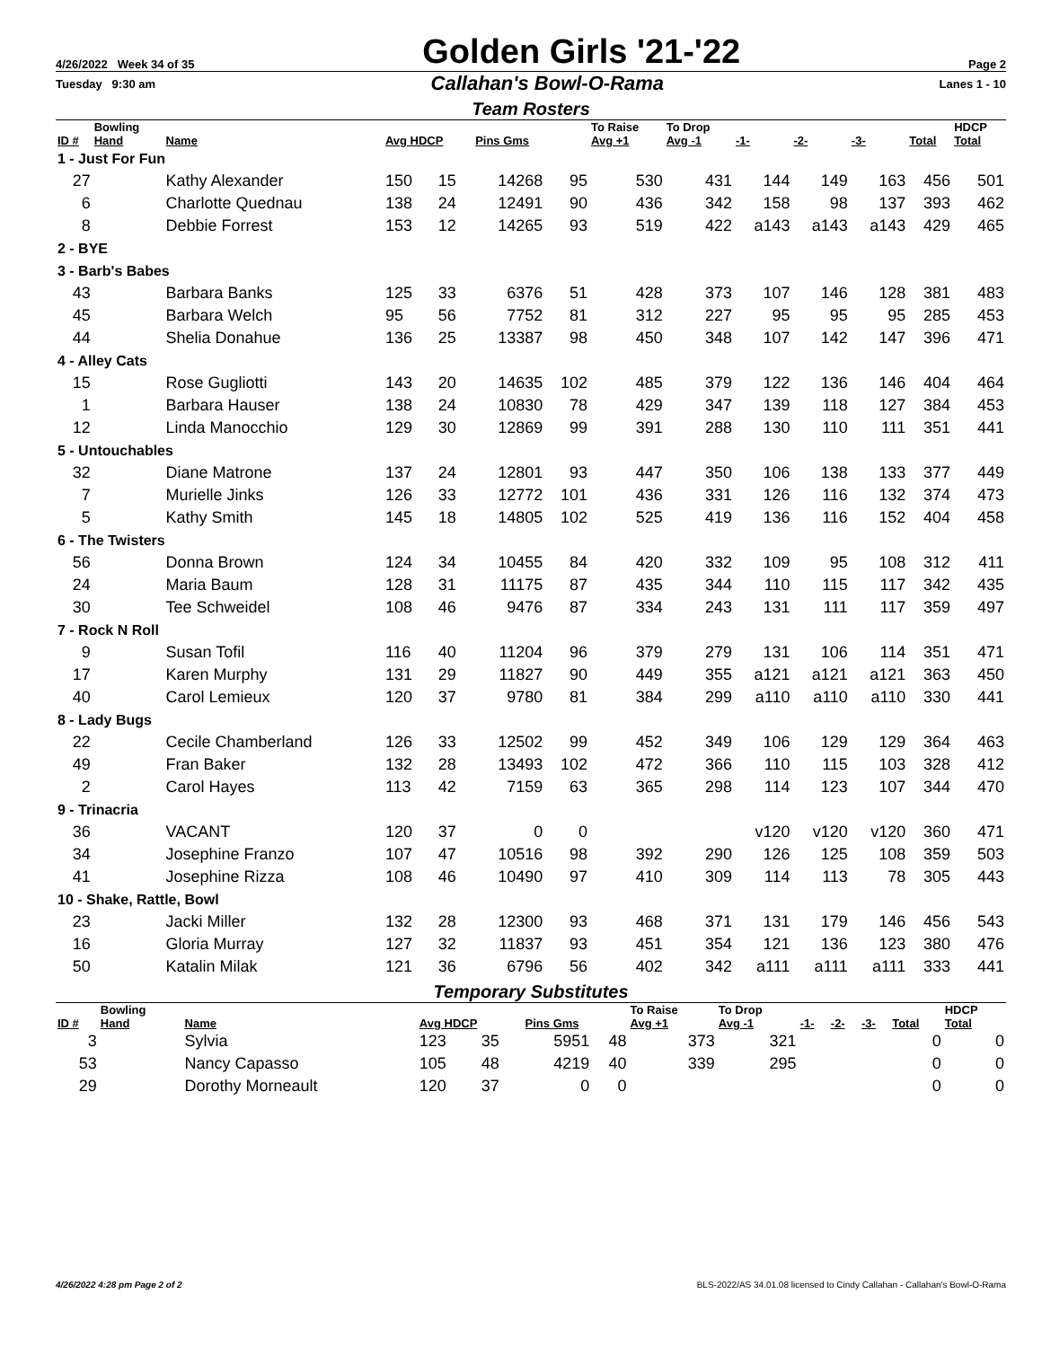4/26/2022 Week 34 of 35 Golden Girls '21-'22 Page 2
Tuesday 9:30 am Callahan's Bowl-O-Rama Lanes 1 - 10
Team Rosters
| ID # | Bowling Hand | Name | Avg HDCP | | Pins Gms | | To Raise Avg +1 | To Drop Avg -1 | -1- | -2- | -3- | Total | HDCP Total |
| --- | --- | --- | --- | --- | --- | --- | --- | --- | --- | --- | --- | --- | --- |
| 1 - Just For Fun | | | | | | | | | | | | | |
| 27 | | Kathy Alexander | 150 | 15 | 14268 | 95 | 530 | 431 | 144 | 149 | 163 | 456 | 501 |
| 6 | | Charlotte Quednau | 138 | 24 | 12491 | 90 | 436 | 342 | 158 | 98 | 137 | 393 | 462 |
| 8 | | Debbie Forrest | 153 | 12 | 14265 | 93 | 519 | 422 | a143 | a143 | a143 | 429 | 465 |
| 2 - BYE | | | | | | | | | | | | | |
| 3 - Barb's Babes | | | | | | | | | | | | | |
| 43 | | Barbara Banks | 125 | 33 | 6376 | 51 | 428 | 373 | 107 | 146 | 128 | 381 | 483 |
| 45 | | Barbara Welch | 95 | 56 | 7752 | 81 | 312 | 227 | 95 | 95 | 95 | 285 | 453 |
| 44 | | Shelia Donahue | 136 | 25 | 13387 | 98 | 450 | 348 | 107 | 142 | 147 | 396 | 471 |
| 4 - Alley Cats | | | | | | | | | | | | | |
| 15 | | Rose Gugliotti | 143 | 20 | 14635 | 102 | 485 | 379 | 122 | 136 | 146 | 404 | 464 |
| 1 | | Barbara Hauser | 138 | 24 | 10830 | 78 | 429 | 347 | 139 | 118 | 127 | 384 | 453 |
| 12 | | Linda Manocchio | 129 | 30 | 12869 | 99 | 391 | 288 | 130 | 110 | 111 | 351 | 441 |
| 5 - Untouchables | | | | | | | | | | | | | |
| 32 | | Diane Matrone | 137 | 24 | 12801 | 93 | 447 | 350 | 106 | 138 | 133 | 377 | 449 |
| 7 | | Murielle Jinks | 126 | 33 | 12772 | 101 | 436 | 331 | 126 | 116 | 132 | 374 | 473 |
| 5 | | Kathy Smith | 145 | 18 | 14805 | 102 | 525 | 419 | 136 | 116 | 152 | 404 | 458 |
| 6 - The Twisters | | | | | | | | | | | | | |
| 56 | | Donna Brown | 124 | 34 | 10455 | 84 | 420 | 332 | 109 | 95 | 108 | 312 | 411 |
| 24 | | Maria Baum | 128 | 31 | 11175 | 87 | 435 | 344 | 110 | 115 | 117 | 342 | 435 |
| 30 | | Tee Schweidel | 108 | 46 | 9476 | 87 | 334 | 243 | 131 | 111 | 117 | 359 | 497 |
| 7 - Rock N Roll | | | | | | | | | | | | | |
| 9 | | Susan Tofil | 116 | 40 | 11204 | 96 | 379 | 279 | 131 | 106 | 114 | 351 | 471 |
| 17 | | Karen Murphy | 131 | 29 | 11827 | 90 | 449 | 355 | a121 | a121 | a121 | 363 | 450 |
| 40 | | Carol Lemieux | 120 | 37 | 9780 | 81 | 384 | 299 | a110 | a110 | a110 | 330 | 441 |
| 8 - Lady Bugs | | | | | | | | | | | | | |
| 22 | | Cecile Chamberland | 126 | 33 | 12502 | 99 | 452 | 349 | 106 | 129 | 129 | 364 | 463 |
| 49 | | Fran Baker | 132 | 28 | 13493 | 102 | 472 | 366 | 110 | 115 | 103 | 328 | 412 |
| 2 | | Carol Hayes | 113 | 42 | 7159 | 63 | 365 | 298 | 114 | 123 | 107 | 344 | 470 |
| 9 - Trinacria | | | | | | | | | | | | | |
| 36 | | VACANT | 120 | 37 | 0 | 0 | | | v120 | v120 | v120 | 360 | 471 |
| 34 | | Josephine Franzo | 107 | 47 | 10516 | 98 | 392 | 290 | 126 | 125 | 108 | 359 | 503 |
| 41 | | Josephine Rizza | 108 | 46 | 10490 | 97 | 410 | 309 | 114 | 113 | 78 | 305 | 443 |
| 10 - Shake, Rattle, Bowl | | | | | | | | | | | | | |
| 23 | | Jacki Miller | 132 | 28 | 12300 | 93 | 468 | 371 | 131 | 179 | 146 | 456 | 543 |
| 16 | | Gloria Murray | 127 | 32 | 11837 | 93 | 451 | 354 | 121 | 136 | 123 | 380 | 476 |
| 50 | | Katalin Milak | 121 | 36 | 6796 | 56 | 402 | 342 | a111 | a111 | a111 | 333 | 441 |
Temporary Substitutes
| ID # | Bowling Hand | Name | Avg HDCP | | Pins Gms | | To Raise Avg +1 | To Drop Avg -1 | -1- | -2- | -3- | Total | HDCP Total |
| --- | --- | --- | --- | --- | --- | --- | --- | --- | --- | --- | --- | --- | --- |
| 3 | | Sylvia | 123 | 35 | 5951 | 48 | 373 | 321 | | | | 0 | 0 |
| 53 | | Nancy Capasso | 105 | 48 | 4219 | 40 | 339 | 295 | | | | 0 | 0 |
| 29 | | Dorothy Morneault | 120 | 37 | 0 | 0 | | | | | | 0 | 0 |
4/26/2022 4:28 pm Page 2 of 2 BLS-2022/AS 34.01.08 licensed to Cindy Callahan - Callahan's Bowl-O-Rama